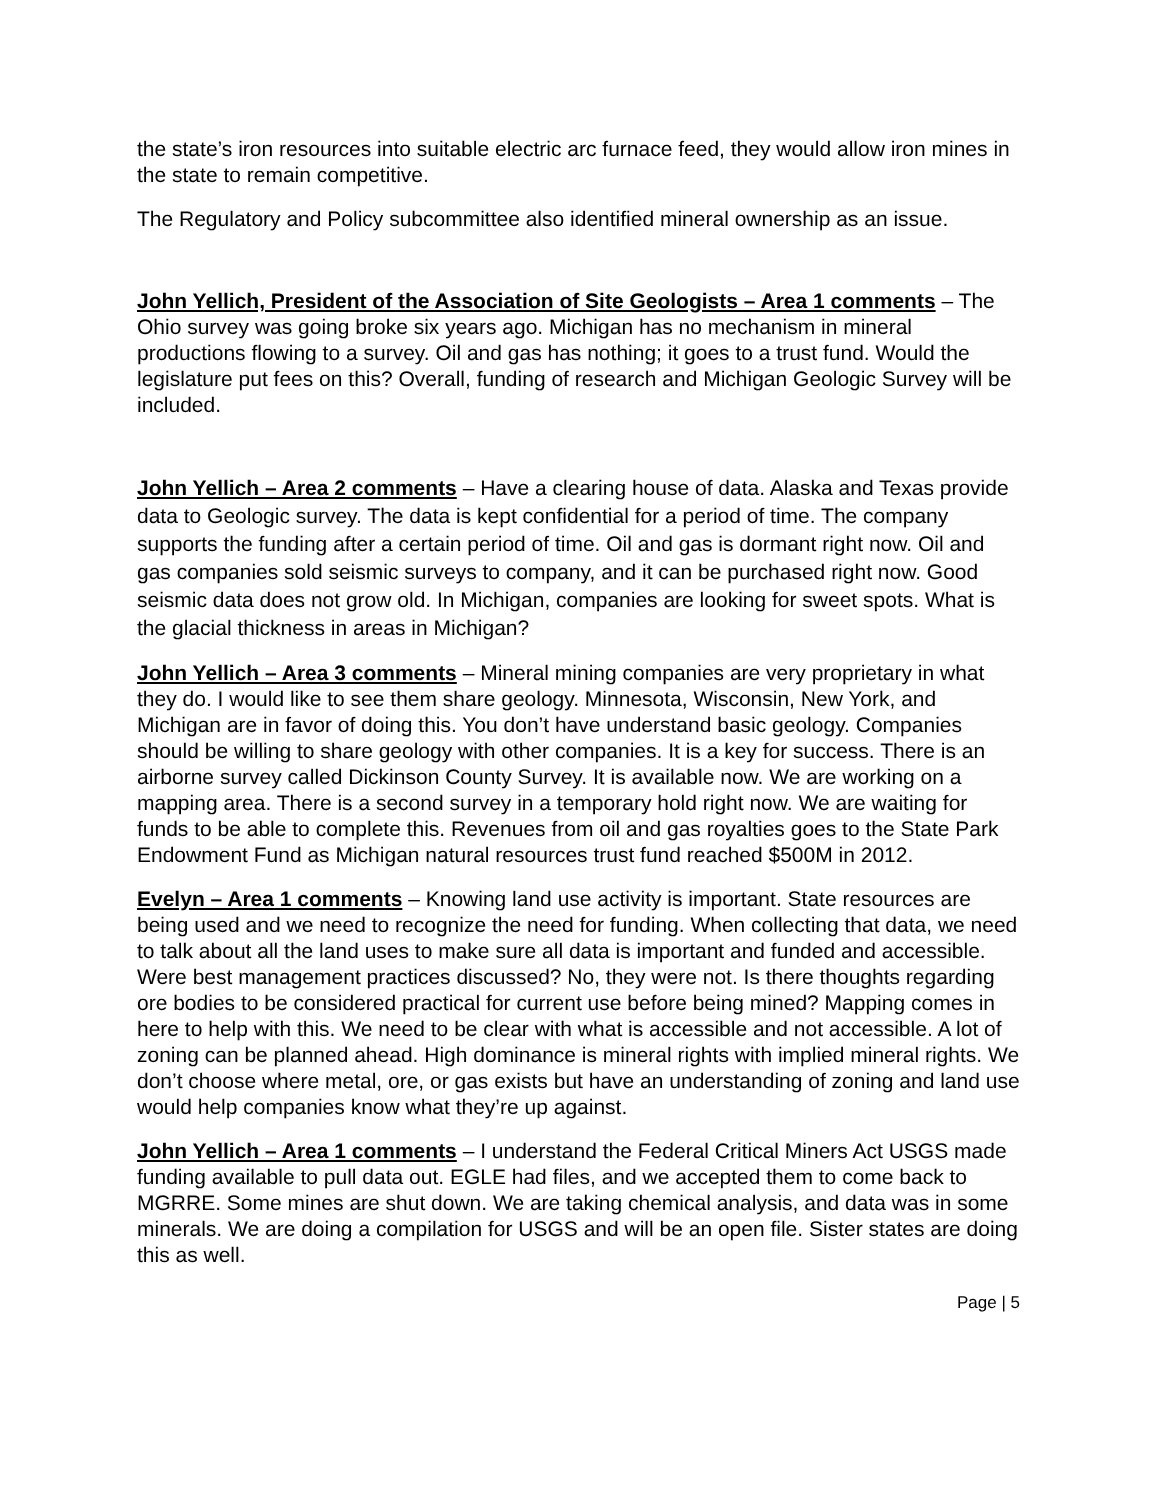the state’s iron resources into suitable electric arc furnace feed, they would allow iron mines in the state to remain competitive.
The Regulatory and Policy subcommittee also identified mineral ownership as an issue.
John Yellich, President of the Association of Site Geologists – Area 1 comments – The Ohio survey was going broke six years ago. Michigan has no mechanism in mineral productions flowing to a survey. Oil and gas has nothing; it goes to a trust fund. Would the legislature put fees on this? Overall, funding of research and Michigan Geologic Survey will be included.
John Yellich – Area 2 comments – Have a clearing house of data. Alaska and Texas provide data to Geologic survey. The data is kept confidential for a period of time. The company supports the funding after a certain period of time. Oil and gas is dormant right now. Oil and gas companies sold seismic surveys to company, and it can be purchased right now. Good seismic data does not grow old. In Michigan, companies are looking for sweet spots. What is the glacial thickness in areas in Michigan?
John Yellich – Area 3 comments – Mineral mining companies are very proprietary in what they do. I would like to see them share geology. Minnesota, Wisconsin, New York, and Michigan are in favor of doing this. You don’t have understand basic geology. Companies should be willing to share geology with other companies. It is a key for success. There is an airborne survey called Dickinson County Survey. It is available now. We are working on a mapping area. There is a second survey in a temporary hold right now. We are waiting for funds to be able to complete this. Revenues from oil and gas royalties goes to the State Park Endowment Fund as Michigan natural resources trust fund reached $500M in 2012.
Evelyn – Area 1 comments – Knowing land use activity is important. State resources are being used and we need to recognize the need for funding. When collecting that data, we need to talk about all the land uses to make sure all data is important and funded and accessible. Were best management practices discussed? No, they were not. Is there thoughts regarding ore bodies to be considered practical for current use before being mined? Mapping comes in here to help with this. We need to be clear with what is accessible and not accessible. A lot of zoning can be planned ahead. High dominance is mineral rights with implied mineral rights. We don’t choose where metal, ore, or gas exists but have an understanding of zoning and land use would help companies know what they’re up against.
John Yellich – Area 1 comments – I understand the Federal Critical Miners Act USGS made funding available to pull data out. EGLE had files, and we accepted them to come back to MGRRE. Some mines are shut down. We are taking chemical analysis, and data was in some minerals. We are doing a compilation for USGS and will be an open file. Sister states are doing this as well.
Page | 5